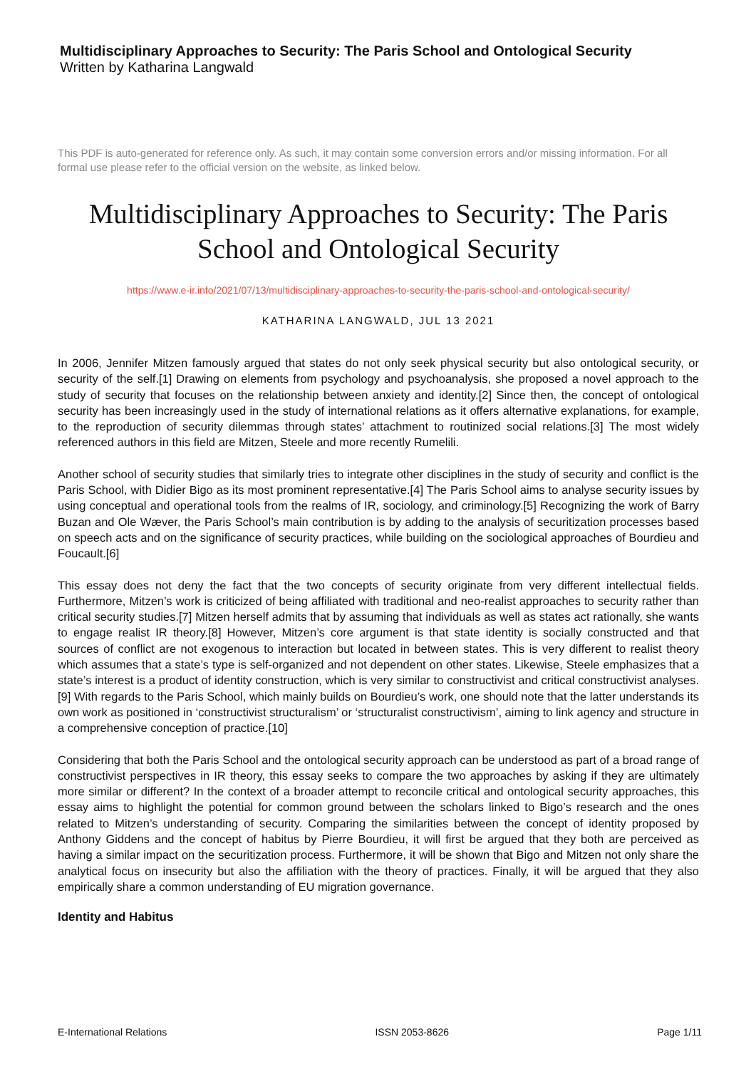Multidisciplinary Approaches to Security: The Paris School and Ontological Security
Written by Katharina Langwald
This PDF is auto-generated for reference only. As such, it may contain some conversion errors and/or missing information. For all formal use please refer to the official version on the website, as linked below.
Multidisciplinary Approaches to Security: The Paris School and Ontological Security
https://www.e-ir.info/2021/07/13/multidisciplinary-approaches-to-security-the-paris-school-and-ontological-security/
KATHARINA LANGWALD, JUL 13 2021
In 2006, Jennifer Mitzen famously argued that states do not only seek physical security but also ontological security, or security of the self.[1] Drawing on elements from psychology and psychoanalysis, she proposed a novel approach to the study of security that focuses on the relationship between anxiety and identity.[2] Since then, the concept of ontological security has been increasingly used in the study of international relations as it offers alternative explanations, for example, to the reproduction of security dilemmas through states’ attachment to routinized social relations.[3] The most widely referenced authors in this field are Mitzen, Steele and more recently Rumelili.
Another school of security studies that similarly tries to integrate other disciplines in the study of security and conflict is the Paris School, with Didier Bigo as its most prominent representative.[4] The Paris School aims to analyse security issues by using conceptual and operational tools from the realms of IR, sociology, and criminology.[5] Recognizing the work of Barry Buzan and Ole Wæver, the Paris School’s main contribution is by adding to the analysis of securitization processes based on speech acts and on the significance of security practices, while building on the sociological approaches of Bourdieu and Foucault.[6]
This essay does not deny the fact that the two concepts of security originate from very different intellectual fields. Furthermore, Mitzen’s work is criticized of being affiliated with traditional and neo-realist approaches to security rather than critical security studies.[7] Mitzen herself admits that by assuming that individuals as well as states act rationally, she wants to engage realist IR theory.[8] However, Mitzen’s core argument is that state identity is socially constructed and that sources of conflict are not exogenous to interaction but located in between states. This is very different to realist theory which assumes that a state’s type is self-organized and not dependent on other states. Likewise, Steele emphasizes that a state’s interest is a product of identity construction, which is very similar to constructivist and critical constructivist analyses.[9] With regards to the Paris School, which mainly builds on Bourdieu’s work, one should note that the latter understands its own work as positioned in ‘constructivist structuralism’ or ‘structuralist constructivism’, aiming to link agency and structure in a comprehensive conception of practice.[10]
Considering that both the Paris School and the ontological security approach can be understood as part of a broad range of constructivist perspectives in IR theory, this essay seeks to compare the two approaches by asking if they are ultimately more similar or different? In the context of a broader attempt to reconcile critical and ontological security approaches, this essay aims to highlight the potential for common ground between the scholars linked to Bigo’s research and the ones related to Mitzen’s understanding of security. Comparing the similarities between the concept of identity proposed by Anthony Giddens and the concept of habitus by Pierre Bourdieu, it will first be argued that they both are perceived as having a similar impact on the securitization process. Furthermore, it will be shown that Bigo and Mitzen not only share the analytical focus on insecurity but also the affiliation with the theory of practices. Finally, it will be argued that they also empirically share a common understanding of EU migration governance.
Identity and Habitus
E-International Relations ISSN 2053-8626 Page 1/11